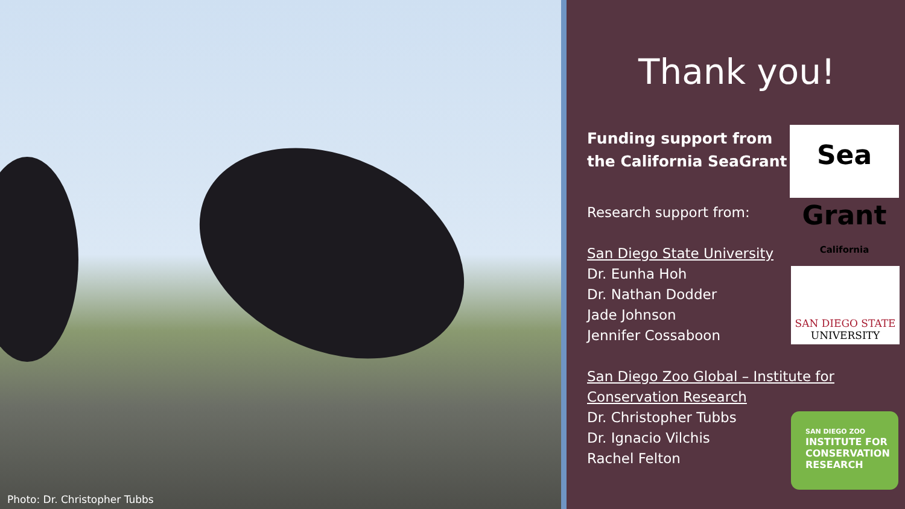Photo: Dr. Christopher Tubbs
Thank you!
Funding support from
the California SeaGrant
Sea Grant
California
Research support from:
San Diego State University
Dr. Eunha Hoh
Dr. Nathan Dodder
Jade Johnson
Jennifer Cossaboon
SAN DIEGO STATE
UNIVERSITY
San Diego Zoo Global – Institute for
Conservation Research
Dr. Christopher Tubbs
Dr. Ignacio Vilchis
Rachel Felton
SAN DIEGO ZOO
INSTITUTE FOR
CONSERVATION
RESEARCH